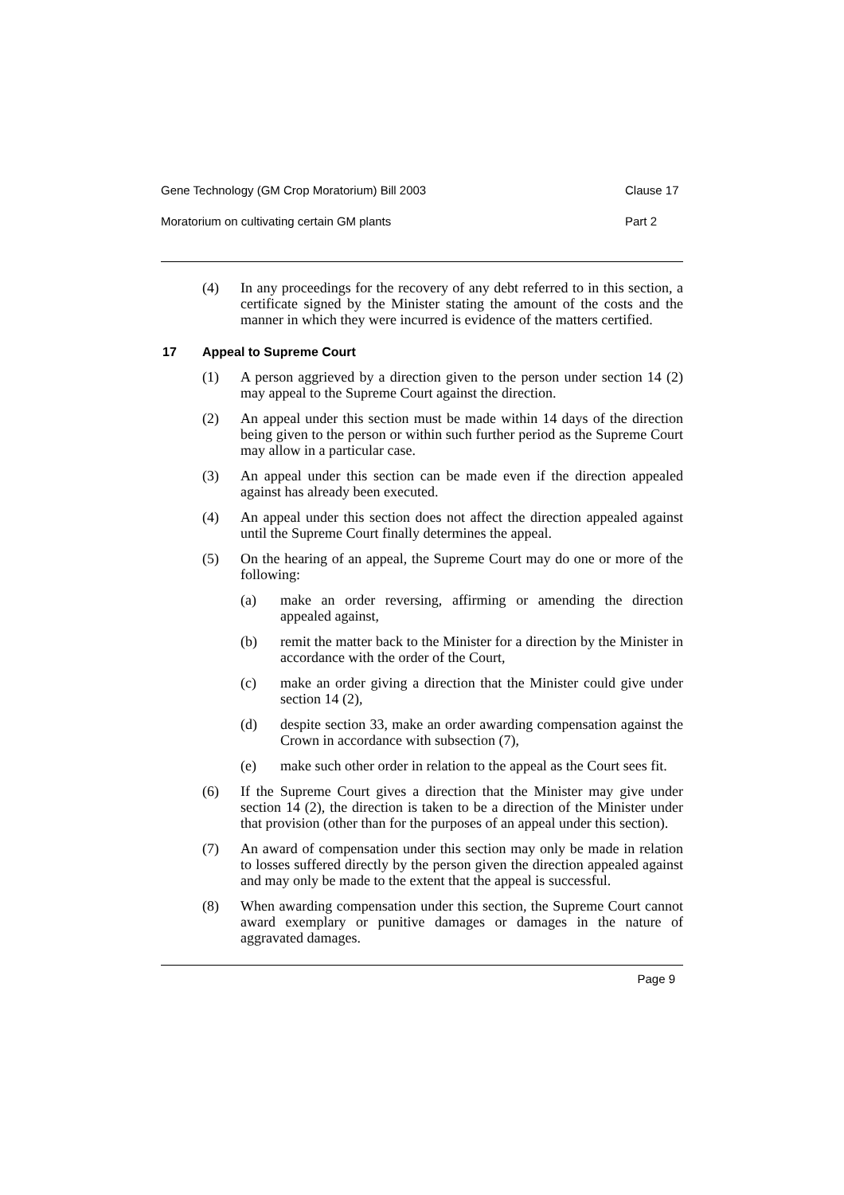Gene Technology (GM Crop Moratorium) Bill 2003 Clause 17
Moratorium on cultivating certain GM plants Part 2
(4) In any proceedings for the recovery of any debt referred to in this section, a certificate signed by the Minister stating the amount of the costs and the manner in which they were incurred is evidence of the matters certified.
17 Appeal to Supreme Court
(1) A person aggrieved by a direction given to the person under section 14 (2) may appeal to the Supreme Court against the direction.
(2) An appeal under this section must be made within 14 days of the direction being given to the person or within such further period as the Supreme Court may allow in a particular case.
(3) An appeal under this section can be made even if the direction appealed against has already been executed.
(4) An appeal under this section does not affect the direction appealed against until the Supreme Court finally determines the appeal.
(5) On the hearing of an appeal, the Supreme Court may do one or more of the following:
(a) make an order reversing, affirming or amending the direction appealed against,
(b) remit the matter back to the Minister for a direction by the Minister in accordance with the order of the Court,
(c) make an order giving a direction that the Minister could give under section 14 (2),
(d) despite section 33, make an order awarding compensation against the Crown in accordance with subsection (7),
(e) make such other order in relation to the appeal as the Court sees fit.
(6) If the Supreme Court gives a direction that the Minister may give under section 14 (2), the direction is taken to be a direction of the Minister under that provision (other than for the purposes of an appeal under this section).
(7) An award of compensation under this section may only be made in relation to losses suffered directly by the person given the direction appealed against and may only be made to the extent that the appeal is successful.
(8) When awarding compensation under this section, the Supreme Court cannot award exemplary or punitive damages or damages in the nature of aggravated damages.
Page 9